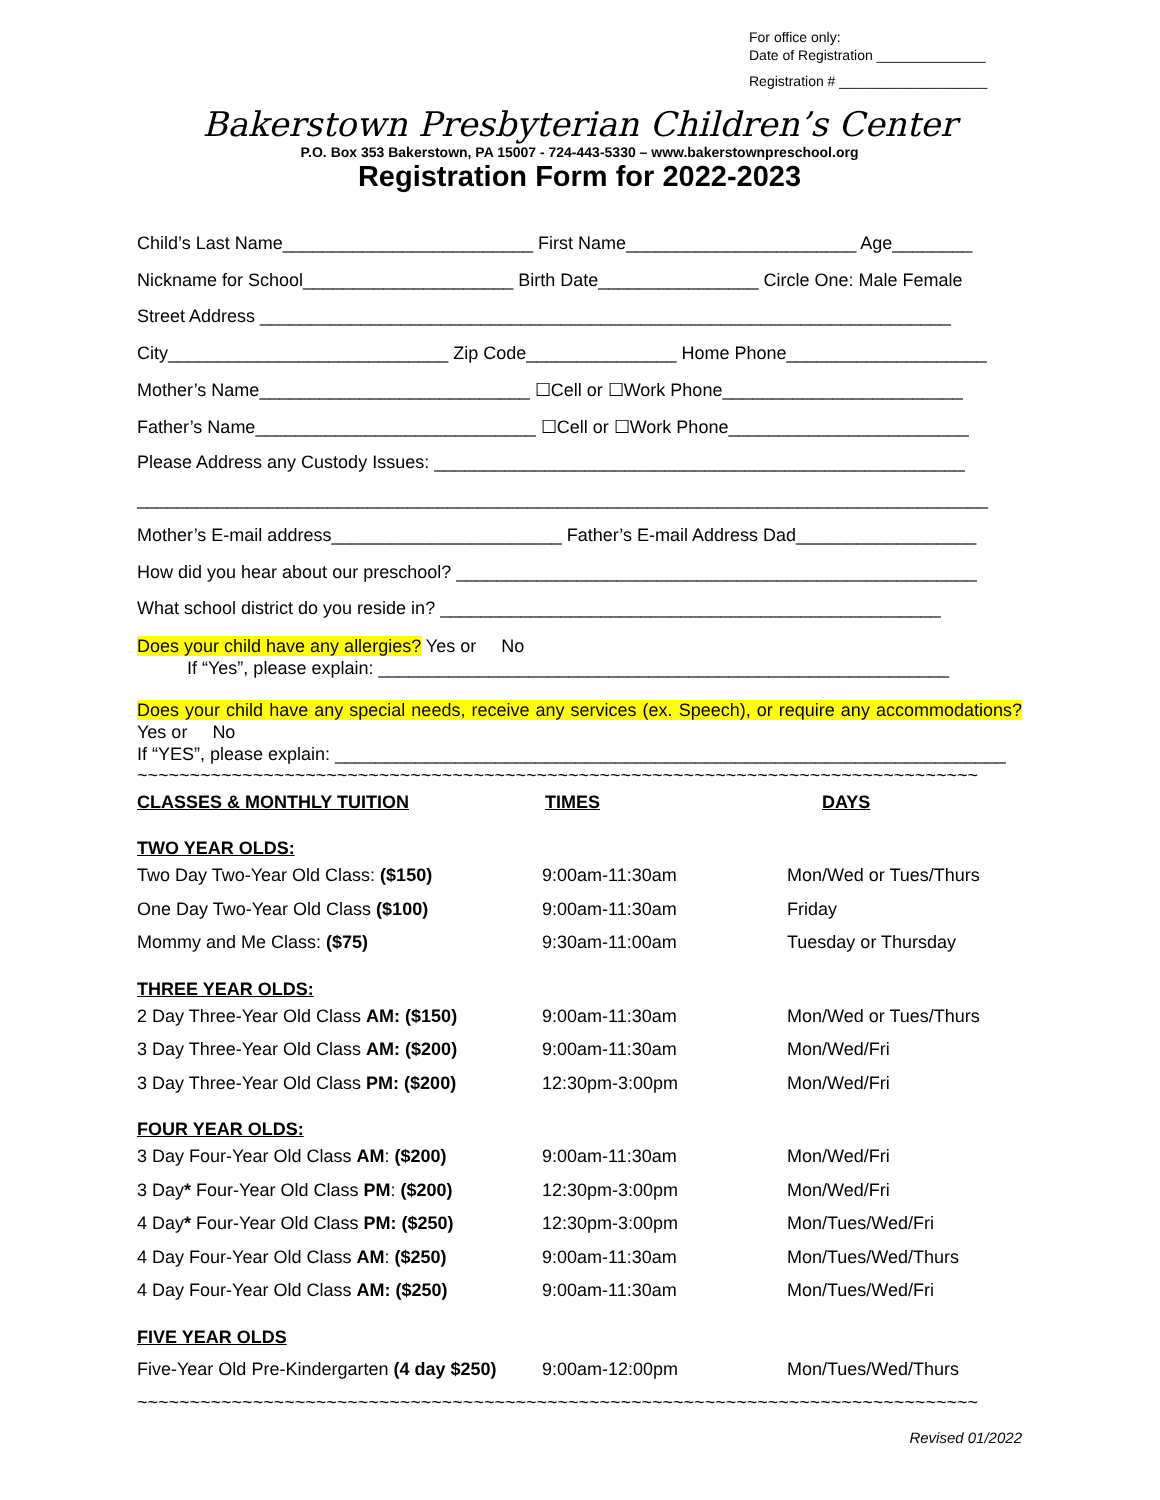For office only:
Date of Registration ______________
Registration # ___________________
Bakerstown Presbyterian Children’s Center
P.O. Box 353 Bakerstown, PA 15007 - 724-443-5330 – www.bakerstownpreschool.org
Registration Form for 2022-2023
Child’s Last Name_________________________ First Name_______________________ Age________
Nickname for School_____________________ Birth Date________________ Circle One: Male Female
Street Address _____________________________________________________________________
City____________________________ Zip Code_______________ Home Phone____________________
Mother’s Name___________________________ ☐Cell or ☐Work Phone________________________
Father’s Name____________________________ ☐Cell or ☐Work Phone________________________
Please Address any Custody Issues: _____________________________________________________
_____________________________________________________________________________________
Mother’s E-mail address_______________________ Father’s E-mail Address Dad__________________
How did you hear about our preschool? ____________________________________________________
What school district do you reside in? __________________________________________________
Does your child have any allergies? Yes or No
If “Yes”, please explain: _________________________________________________________
Does your child have any special needs, receive any services (ex. Speech), or require any accommodations? Yes or No
If “YES”, please explain: ___________________________________________________________________
~~~~~~~~~~~~~~~~~~~~~~~~~~~~~~~~~~~~~~~~~~~~~~~~~~~~~~~~~~~~~~~~~~~~~~~~~~~~~~~~
| CLASSES & MONTHLY TUITION | TIMES | DAYS |
| --- | --- | --- |
| TWO YEAR OLDS: | | |
| Two Day Two-Year Old Class: ($150) | 9:00am-11:30am | Mon/Wed or Tues/Thurs |
| One Day Two-Year Old Class ($100) | 9:00am-11:30am | Friday |
| Mommy and Me Class: ($75) | 9:30am-11:00am | Tuesday or Thursday |
| THREE YEAR OLDS: | | |
| 2 Day Three-Year Old Class AM: ($150) | 9:00am-11:30am | Mon/Wed or Tues/Thurs |
| 3 Day Three-Year Old Class AM: ($200) | 9:00am-11:30am | Mon/Wed/Fri |
| 3 Day Three-Year Old Class PM: ($200) | 12:30pm-3:00pm | Mon/Wed/Fri |
| FOUR YEAR OLDS: | | |
| 3 Day Four-Year Old Class AM : ($200) | 9:00am-11:30am | Mon/Wed/Fri |
| 3 Day * Four-Year Old Class PM : ($200) | 12:30pm-3:00pm | Mon/Wed/Fri |
| 4 Day * Four-Year Old Class PM: ($250) | 12:30pm-3:00pm | Mon/Tues/Wed/Fri |
| 4 Day Four-Year Old Class AM : ($250) | 9:00am-11:30am | Mon/Tues/Wed/Thurs |
| 4 Day Four-Year Old Class AM: ($250) | 9:00am-11:30am | Mon/Tues/Wed/Fri |
| FIVE YEAR OLDS | | |
| Five-Year Old Pre-Kindergarten (4 day $250) | 9:00am-12:00pm | Mon/Tues/Wed/Thurs |
~~~~~~~~~~~~~~~~~~~~~~~~~~~~~~~~~~~~~~~~~~~~~~~~~~~~~~~~~~~~~~~~~~~~~~~~~~~~~~~~
Revised 01/2022